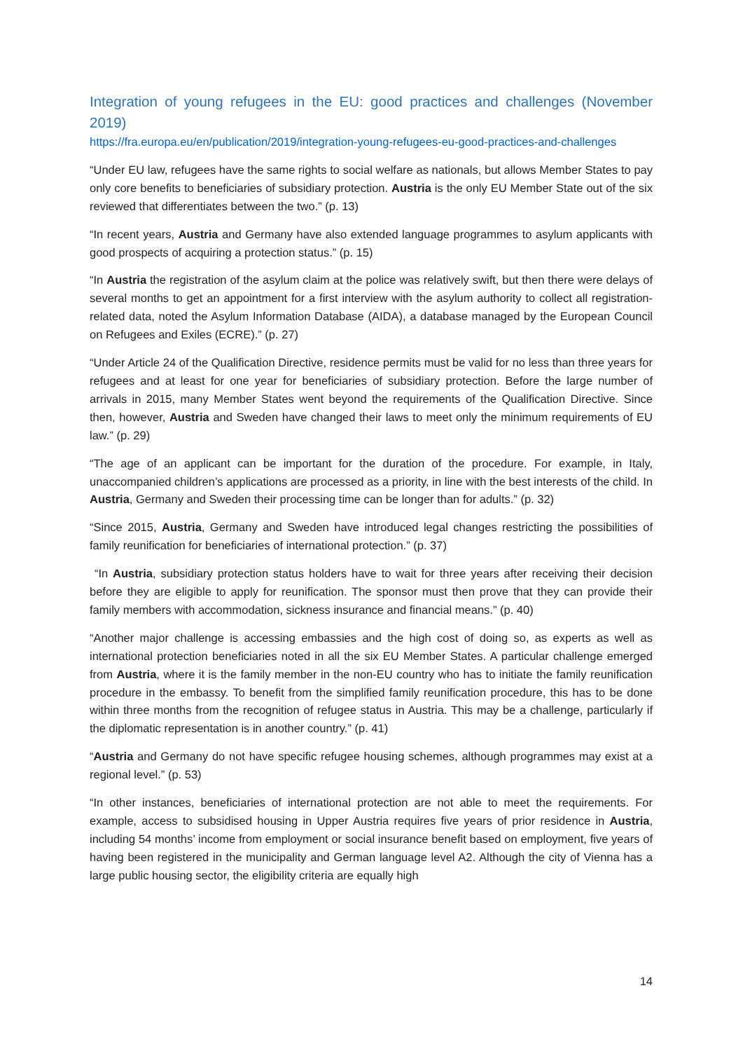Integration of young refugees in the EU: good practices and challenges (November 2019)
https://fra.europa.eu/en/publication/2019/integration-young-refugees-eu-good-practices-and-challenges
“Under EU law, refugees have the same rights to social welfare as nationals, but allows Member States to pay only core benefits to beneficiaries of subsidiary protection. Austria is the only EU Member State out of the six reviewed that differentiates between the two.” (p. 13)
“In recent years, Austria and Germany have also extended language programmes to asylum applicants with good prospects of acquiring a protection status.” (p. 15)
“In Austria the registration of the asylum claim at the police was relatively swift, but then there were delays of several months to get an appointment for a first interview with the asylum authority to collect all registration-related data, noted the Asylum Information Database (AIDA), a database managed by the European Council on Refugees and Exiles (ECRE).” (p. 27)
“Under Article 24 of the Qualification Directive, residence permits must be valid for no less than three years for refugees and at least for one year for beneficiaries of subsidiary protection. Before the large number of arrivals in 2015, many Member States went beyond the requirements of the Qualification Directive. Since then, however, Austria and Sweden have changed their laws to meet only the minimum requirements of EU law.” (p. 29)
“The age of an applicant can be important for the duration of the procedure. For example, in Italy, unaccompanied children’s applications are processed as a priority, in line with the best interests of the child. In Austria, Germany and Sweden their processing time can be longer than for adults.” (p. 32)
“Since 2015, Austria, Germany and Sweden have introduced legal changes restricting the possibilities of family reunification for beneficiaries of international protection.” (p. 37)
“In Austria, subsidiary protection status holders have to wait for three years after receiving their decision before they are eligible to apply for reunification. The sponsor must then prove that they can provide their family members with accommodation, sickness insurance and financial means.” (p. 40)
“Another major challenge is accessing embassies and the high cost of doing so, as experts as well as international protection beneficiaries noted in all the six EU Member States. A particular challenge emerged from Austria, where it is the family member in the non-EU country who has to initiate the family reunification procedure in the embassy. To benefit from the simplified family reunification procedure, this has to be done within three months from the recognition of refugee status in Austria. This may be a challenge, particularly if the diplomatic representation is in another country.” (p. 41)
“Austria and Germany do not have specific refugee housing schemes, although programmes may exist at a regional level.” (p. 53)
“In other instances, beneficiaries of international protection are not able to meet the requirements. For example, access to subsidised housing in Upper Austria requires five years of prior residence in Austria, including 54 months’ income from employment or social insurance benefit based on employment, five years of having been registered in the municipality and German language level A2. Although the city of Vienna has a large public housing sector, the eligibility criteria are equally high
14